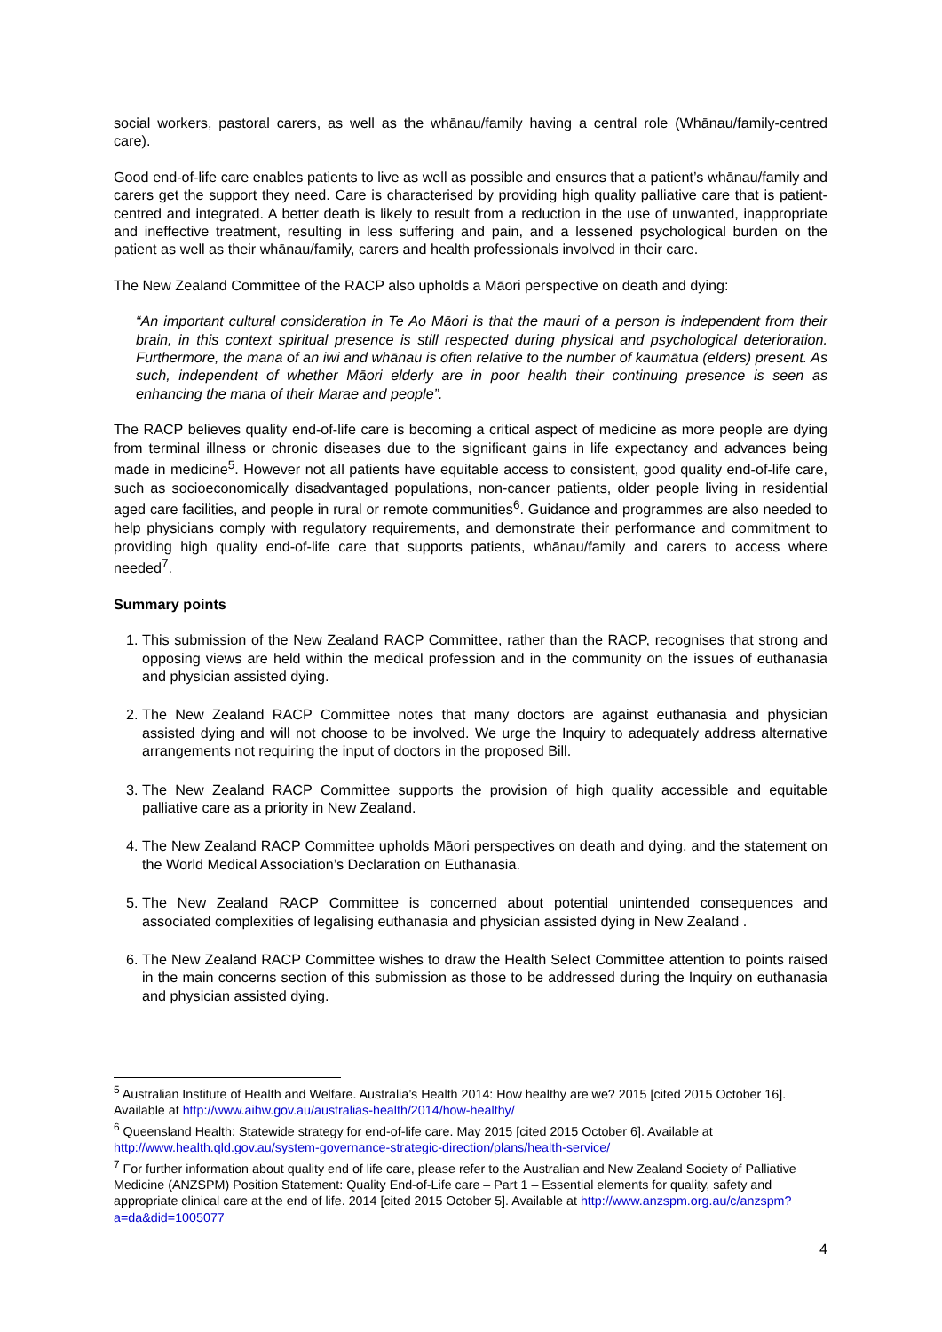social workers, pastoral carers, as well as the whānau/family having a central role (Whānau/family-centred care).
Good end-of-life care enables patients to live as well as possible and ensures that a patient’s whānau/family and carers get the support they need. Care is characterised by providing high quality palliative care that is patient-centred and integrated. A better death is likely to result from a reduction in the use of unwanted, inappropriate and ineffective treatment, resulting in less suffering and pain, and a lessened psychological burden on the patient as well as their whānau/family, carers and health professionals involved in their care.
The New Zealand Committee of the RACP also upholds a Māori perspective on death and dying:
“An important cultural consideration in Te Ao Māori is that the mauri of a person is independent from their brain, in this context spiritual presence is still respected during physical and psychological deterioration. Furthermore, the mana of an iwi and whānau is often relative to the number of kaumātua (elders) present. As such, independent of whether Māori elderly are in poor health their continuing presence is seen as enhancing the mana of their Marae and people”.
The RACP believes quality end-of-life care is becoming a critical aspect of medicine as more people are dying from terminal illness or chronic diseases due to the significant gains in life expectancy and advances being made in medicine<sup>5</sup>. However not all patients have equitable access to consistent, good quality end-of-life care, such as socioeconomically disadvantaged populations, non-cancer patients, older people living in residential aged care facilities, and people in rural or remote communities<sup>6</sup>. Guidance and programmes are also needed to help physicians comply with regulatory requirements, and demonstrate their performance and commitment to providing high quality end-of-life care that supports patients, whānau/family and carers to access where needed<sup>7</sup>.
Summary points
1. This submission of the New Zealand RACP Committee, rather than the RACP, recognises that strong and opposing views are held within the medical profession and in the community on the issues of euthanasia and physician assisted dying.
2. The New Zealand RACP Committee notes that many doctors are against euthanasia and physician assisted dying and will not choose to be involved. We urge the Inquiry to adequately address alternative arrangements not requiring the input of doctors in the proposed Bill.
3. The New Zealand RACP Committee supports the provision of high quality accessible and equitable palliative care as a priority in New Zealand.
4. The New Zealand RACP Committee upholds Māori perspectives on death and dying, and the statement on the World Medical Association’s Declaration on Euthanasia.
5. The New Zealand RACP Committee is concerned about potential unintended consequences and associated complexities of legalising euthanasia and physician assisted dying in New Zealand .
6. The New Zealand RACP Committee wishes to draw the Health Select Committee attention to points raised in the main concerns section of this submission as those to be addressed during the Inquiry on euthanasia and physician assisted dying.
<sup>5</sup> Australian Institute of Health and Welfare. Australia’s Health 2014: How healthy are we? 2015 [cited 2015 October 16]. Available at http://www.aihw.gov.au/australias-health/2014/how-healthy/
<sup>6</sup> Queensland Health: Statewide strategy for end-of-life care. May 2015 [cited 2015 October 6]. Available at http://www.health.qld.gov.au/system-governance-strategic-direction/plans/health-service/
<sup>7</sup> For further information about quality end of life care, please refer to the Australian and New Zealand Society of Palliative Medicine (ANZSPM) Position Statement: Quality End-of-Life care – Part 1 – Essential elements for quality, safety and appropriate clinical care at the end of life. 2014 [cited 2015 October 5]. Available at http://www.anzspm.org.au/c/anzspm?a=da&did=1005077
4